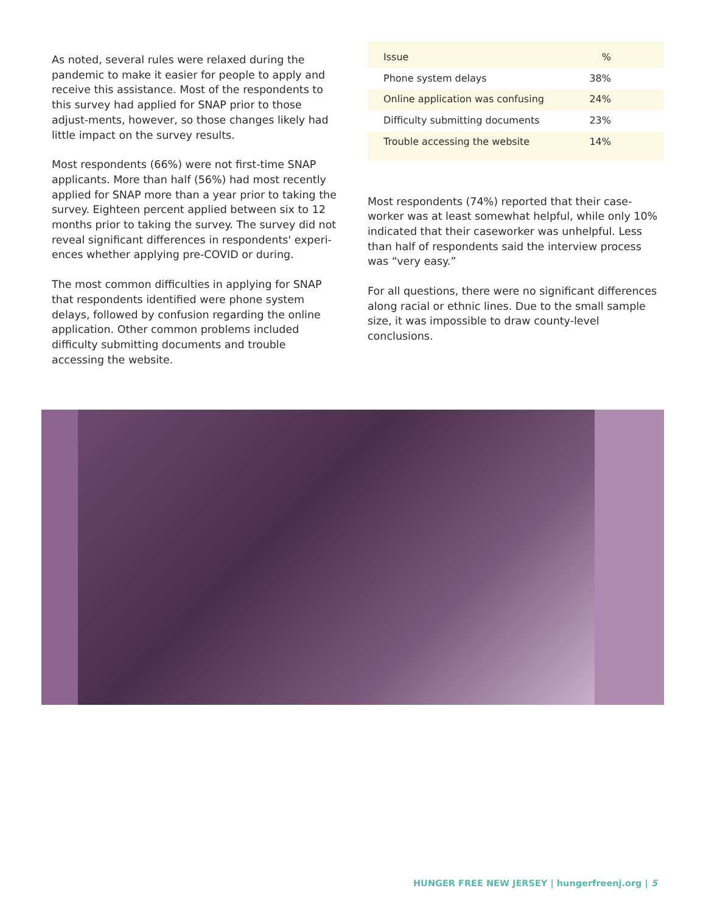As noted, several rules were relaxed during the pandemic to make it easier for people to apply and receive this assistance. Most of the respondents to this survey had applied for SNAP prior to those adjust-ments, however, so those changes likely had little impact on the survey results.
Most respondents (66%) were not first-time SNAP applicants. More than half (56%) had most recently applied for SNAP more than a year prior to taking the survey. Eighteen percent applied between six to 12 months prior to taking the survey. The survey did not reveal significant differences in respondents' experi-ences whether applying pre-COVID or during.
The most common difficulties in applying for SNAP that respondents identified were phone system delays, followed by confusion regarding the online application. Other common problems included difficulty submitting documents and trouble accessing the website.
| Issue | % |
| --- | --- |
| Phone system delays | 38% |
| Online application was confusing | 24% |
| Difficulty submitting documents | 23% |
| Trouble accessing the website | 14% |
Most respondents (74%) reported that their case-worker was at least somewhat helpful, while only 10% indicated that their caseworker was unhelpful. Less than half of respondents said the interview process was “very easy.”
For all questions, there were no significant differences along racial or ethnic lines. Due to the small sample size, it was impossible to draw county-level conclusions.
HUNGER FREE NEW JERSEY | hungerfreenj.org | 5